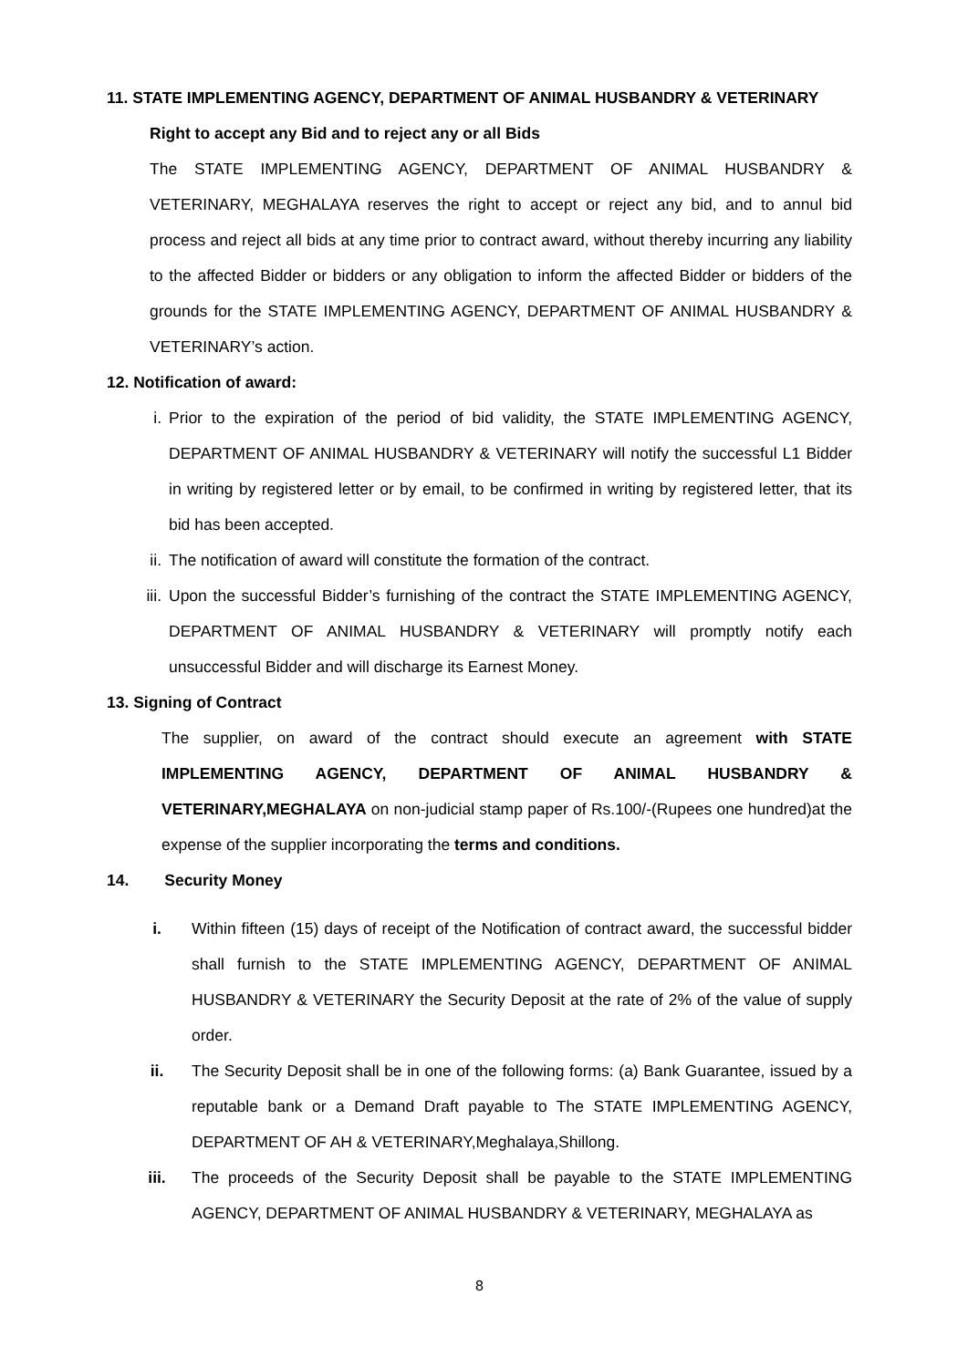11. STATE IMPLEMENTING AGENCY, DEPARTMENT OF ANIMAL HUSBANDRY & VETERINARY
Right to accept any Bid and to reject any or all Bids
The STATE IMPLEMENTING AGENCY, DEPARTMENT OF ANIMAL HUSBANDRY & VETERINARY, MEGHALAYA reserves the right to accept or reject any bid, and to annul bid process and reject all bids at any time prior to contract award, without thereby incurring any liability to the affected Bidder or bidders or any obligation to inform the affected Bidder or bidders of the grounds for the STATE IMPLEMENTING AGENCY, DEPARTMENT OF ANIMAL HUSBANDRY & VETERINARY’s action.
12. Notification of award:
i. Prior to the expiration of the period of bid validity, the STATE IMPLEMENTING AGENCY, DEPARTMENT OF ANIMAL HUSBANDRY & VETERINARY will notify the successful L1 Bidder in writing by registered letter or by email, to be confirmed in writing by registered letter, that its bid has been accepted.
ii. The notification of award will constitute the formation of the contract.
iii. Upon the successful Bidder’s furnishing of the contract the STATE IMPLEMENTING AGENCY, DEPARTMENT OF ANIMAL HUSBANDRY & VETERINARY will promptly notify each unsuccessful Bidder and will discharge its Earnest Money.
13. Signing of Contract
The supplier, on award of the contract should execute an agreement with STATE IMPLEMENTING AGENCY, DEPARTMENT OF ANIMAL HUSBANDRY & VETERINARY,MEGHALAYA on non-judicial stamp paper of Rs.100/-(Rupees one hundred)at the expense of the supplier incorporating the terms and conditions.
14. Security Money
i. Within fifteen (15) days of receipt of the Notification of contract award, the successful bidder shall furnish to the STATE IMPLEMENTING AGENCY, DEPARTMENT OF ANIMAL HUSBANDRY & VETERINARY the Security Deposit at the rate of 2% of the value of supply order.
ii. The Security Deposit shall be in one of the following forms: (a) Bank Guarantee, issued by a reputable bank or a Demand Draft payable to The STATE IMPLEMENTING AGENCY, DEPARTMENT OF AH & VETERINARY,Meghalaya,Shillong.
iii. The proceeds of the Security Deposit shall be payable to the STATE IMPLEMENTING AGENCY, DEPARTMENT OF ANIMAL HUSBANDRY & VETERINARY, MEGHALAYA as
8